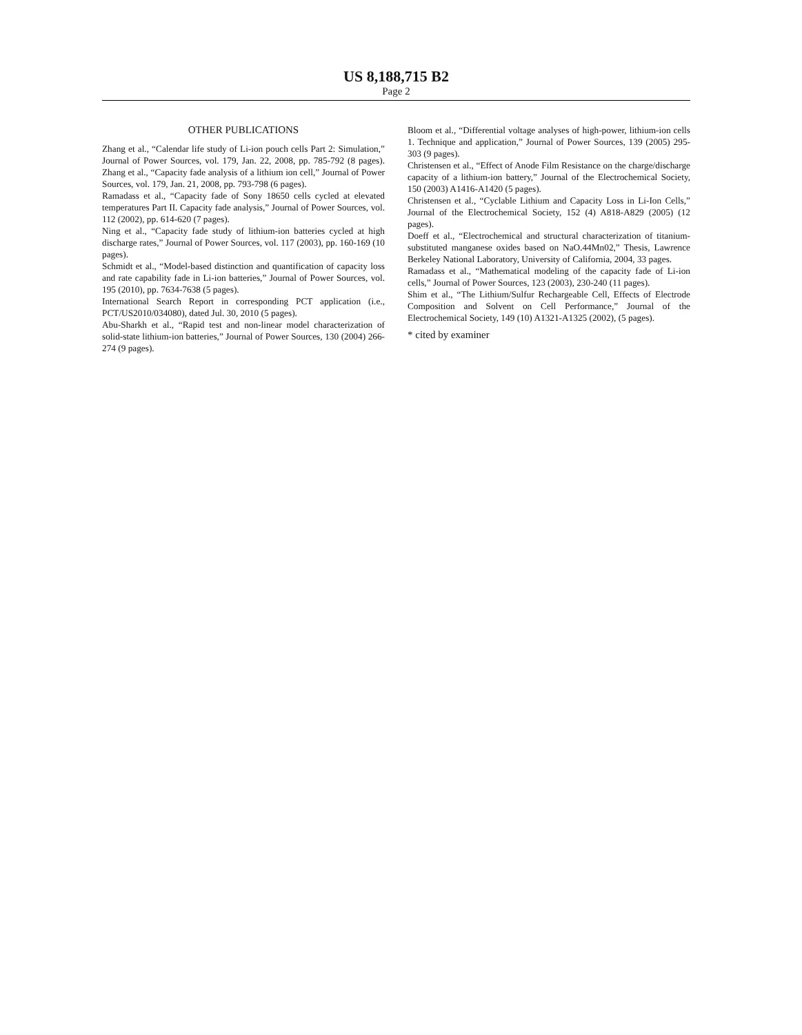US 8,188,715 B2
Page 2
OTHER PUBLICATIONS
Zhang et al., “Calendar life study of Li-ion pouch cells Part 2: Simulation,” Journal of Power Sources, vol. 179, Jan. 22, 2008, pp. 785-792 (8 pages). Zhang et al., “Capacity fade analysis of a lithium ion cell,” Journal of Power Sources, vol. 179, Jan. 21, 2008, pp. 793-798 (6 pages).
Ramadass et al., “Capacity fade of Sony 18650 cells cycled at elevated temperatures Part II. Capacity fade analysis,” Journal of Power Sources, vol. 112 (2002), pp. 614-620 (7 pages).
Ning et al., “Capacity fade study of lithium-ion batteries cycled at high discharge rates,” Journal of Power Sources, vol. 117 (2003), pp. 160-169 (10 pages).
Schmidt et al., “Model-based distinction and quantification of capacity loss and rate capability fade in Li-ion batteries,” Journal of Power Sources, vol. 195 (2010), pp. 7634-7638 (5 pages).
International Search Report in corresponding PCT application (i.e., PCT/US2010/034080), dated Jul. 30, 2010 (5 pages).
Abu-Sharkh et al., “Rapid test and non-linear model characterization of solid-state lithium-ion batteries,” Journal of Power Sources, 130 (2004) 266-274 (9 pages).
Bloom et al., “Differential voltage analyses of high-power, lithium-ion cells 1. Technique and application,” Journal of Power Sources, 139 (2005) 295-303 (9 pages).
Christensen et al., “Effect of Anode Film Resistance on the charge/discharge capacity of a lithium-ion battery,” Journal of the Electrochemical Society, 150 (2003) A1416-A1420 (5 pages).
Christensen et al., “Cyclable Lithium and Capacity Loss in Li-Ion Cells,” Journal of the Electrochemical Society, 152 (4) A818-A829 (2005) (12 pages).
Doeff et al., “Electrochemical and structural characterization of titanium-substituted manganese oxides based on NaO.44Mn02,” Thesis, Lawrence Berkeley National Laboratory, University of California, 2004, 33 pages.
Ramadass et al., “Mathematical modeling of the capacity fade of Li-ion cells,” Journal of Power Sources, 123 (2003), 230-240 (11 pages).
Shim et al., “The Lithium/Sulfur Rechargeable Cell, Effects of Electrode Composition and Solvent on Cell Performance,” Journal of the Electrochemical Society, 149 (10) A1321-A1325 (2002), (5 pages).
* cited by examiner